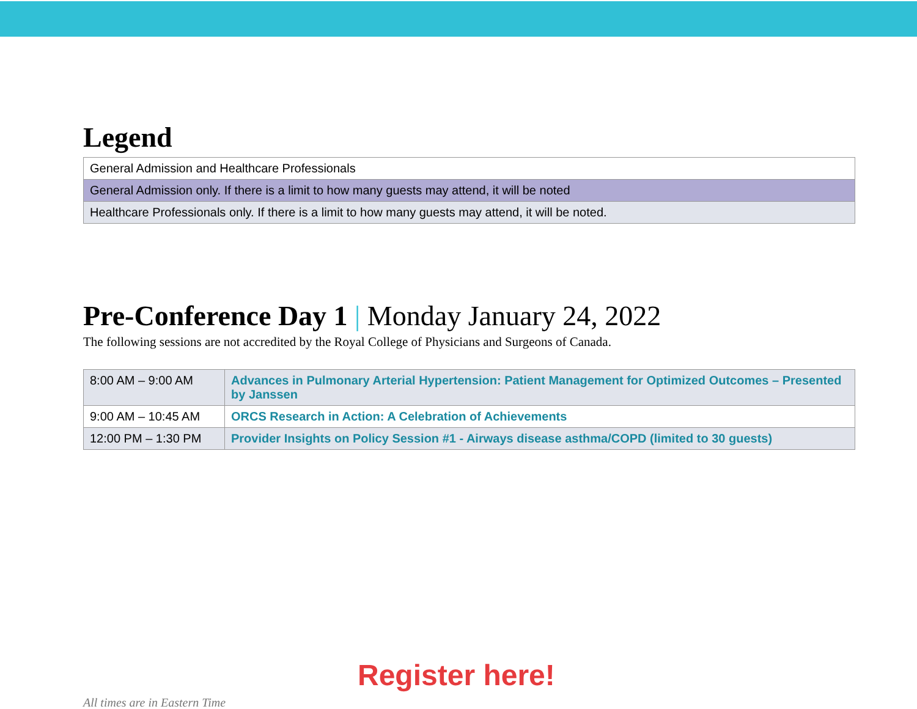Legend
| General Admission and Healthcare Professionals |
| General Admission only. If there is a limit to how many guests may attend, it will be noted |
| Healthcare Professionals only. If there is a limit to how many guests may attend, it will be noted. |
Pre-Conference Day 1 | Monday January 24, 2022
The following sessions are not accredited by the Royal College of Physicians and Surgeons of Canada.
| 8:00 AM – 9:00 AM | Advances in Pulmonary Arterial Hypertension: Patient Management for Optimized Outcomes – Presented by Janssen |
| 9:00 AM – 10:45 AM | ORCS Research in Action: A Celebration of Achievements |
| 12:00 PM – 1:30 PM | Provider Insights on Policy Session #1 - Airways disease asthma/COPD (limited to 30 guests) |
Register here!
All times are in Eastern Time